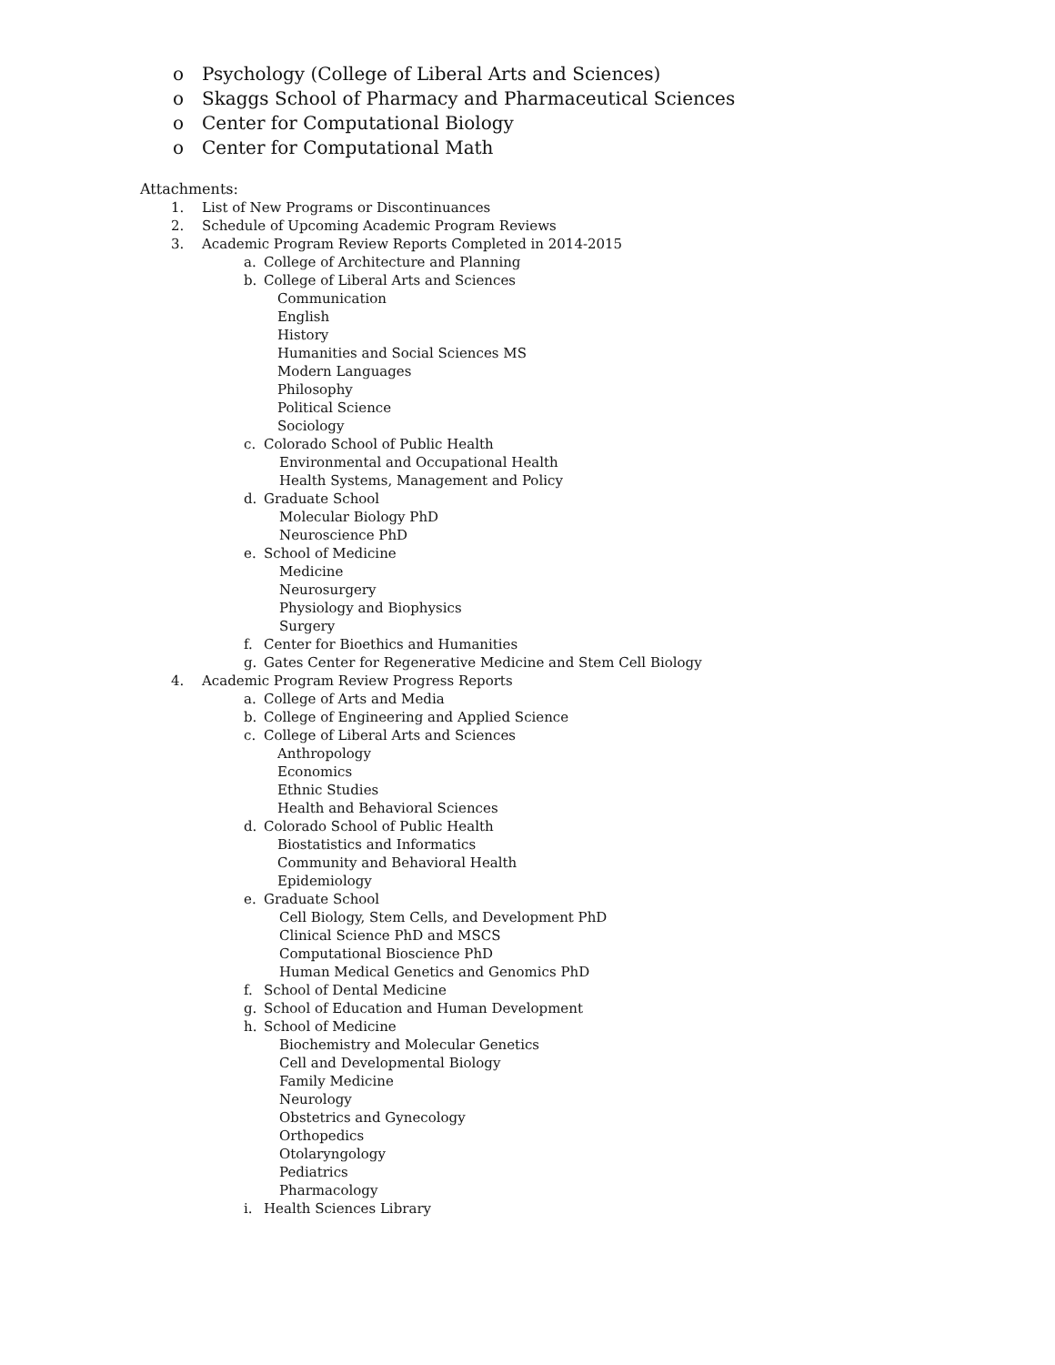o Psychology (College of Liberal Arts and Sciences)
o Skaggs School of Pharmacy and Pharmaceutical Sciences
o Center for Computational Biology
o Center for Computational Math
Attachments:
1. List of New Programs or Discontinuances
2. Schedule of Upcoming Academic Program Reviews
3. Academic Program Review Reports Completed in 2014-2015
a. College of Architecture and Planning
b. College of Liberal Arts and Sciences
Communication
English
History
Humanities and Social Sciences MS
Modern Languages
Philosophy
Political Science
Sociology
c. Colorado School of Public Health
Environmental and Occupational Health
Health Systems, Management and Policy
d. Graduate School
Molecular Biology PhD
Neuroscience PhD
e. School of Medicine
Medicine
Neurosurgery
Physiology and Biophysics
Surgery
f. Center for Bioethics and Humanities
g. Gates Center for Regenerative Medicine and Stem Cell Biology
4. Academic Program Review Progress Reports
a. College of Arts and Media
b. College of Engineering and Applied Science
c. College of Liberal Arts and Sciences
Anthropology
Economics
Ethnic Studies
Health and Behavioral Sciences
d. Colorado School of Public Health
Biostatistics and Informatics
Community and Behavioral Health
Epidemiology
e. Graduate School
Cell Biology, Stem Cells, and Development PhD
Clinical Science PhD and MSCS
Computational Bioscience PhD
Human Medical Genetics and Genomics PhD
f. School of Dental Medicine
g. School of Education and Human Development
h. School of Medicine
Biochemistry and Molecular Genetics
Cell and Developmental Biology
Family Medicine
Neurology
Obstetrics and Gynecology
Orthopedics
Otolaryngology
Pediatrics
Pharmacology
i. Health Sciences Library